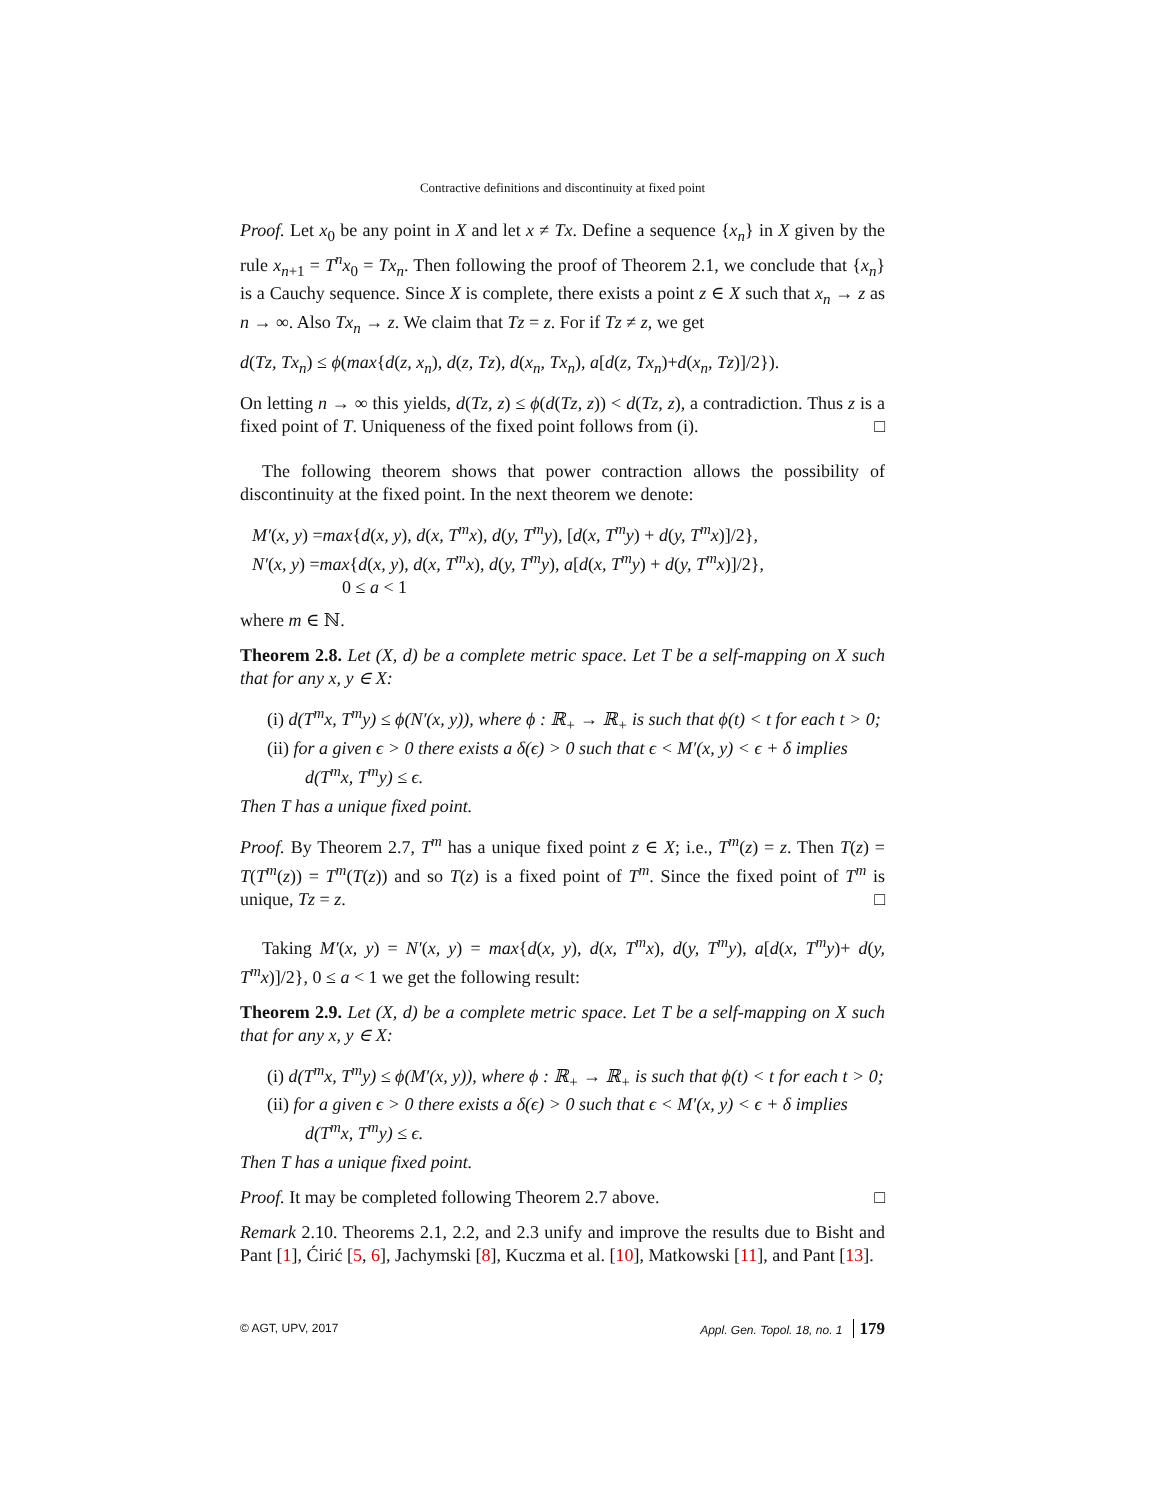Contractive definitions and discontinuity at fixed point
Proof. Let x<sub>0</sub> be any point in X and let x ≠ Tx. Define a sequence {x<sub>n</sub>} in X given by the rule x<sub>n+1</sub> = T<sup>n</sup>x<sub>0</sub> = Tx<sub>n</sub>. Then following the proof of Theorem 2.1, we conclude that {x<sub>n</sub>} is a Cauchy sequence. Since X is complete, there exists a point z ∈ X such that x<sub>n</sub> → z as n → ∞. Also Tx<sub>n</sub> → z. We claim that Tz = z. For if Tz ≠ z, we get
d(Tz, Tx<sub>n</sub>) ≤ ϕ(max{d(z, x<sub>n</sub>), d(z, Tz), d(x<sub>n</sub>, Tx<sub>n</sub>), a[d(z, Tx<sub>n</sub>)+d(x<sub>n</sub>, Tz)]/2}).
On letting n → ∞ this yields, d(Tz, z) ≤ ϕ(d(Tz, z)) < d(Tz, z), a contradiction. Thus z is a fixed point of T. Uniqueness of the fixed point follows from (i). □
The following theorem shows that power contraction allows the possibility of discontinuity at the fixed point. In the next theorem we denote:
M′(x, y) =max{d(x, y), d(x, T<sup>m</sup>x), d(y, T<sup>m</sup>y), [d(x, T<sup>m</sup>y) + d(y, T<sup>m</sup>x)]/2},
N′(x, y) =max{d(x, y), d(x, T<sup>m</sup>x), d(y, T<sup>m</sup>y), a[d(x, T<sup>m</sup>y) + d(y, T<sup>m</sup>x)]/2},
0 ≤ a < 1
where m ∈ ℕ.
Theorem 2.8. Let (X, d) be a complete metric space. Let T be a self-mapping on X such that for any x, y ∈ X:
(i) d(T<sup>m</sup>x, T<sup>m</sup>y) ≤ ϕ(N′(x, y)), where ϕ : ℝ<sub>+</sub> → ℝ<sub>+</sub> is such that ϕ(t) < t for each t > 0;
(ii) for a given ϵ > 0 there exists a δ(ϵ) > 0 such that ϵ < M′(x, y) < ϵ + δ implies d(T<sup>m</sup>x, T<sup>m</sup>y) ≤ ϵ.
Then T has a unique fixed point.
Proof. By Theorem 2.7, T<sup>m</sup> has a unique fixed point z ∈ X; i.e., T<sup>m</sup>(z) = z. Then T(z) = T(T<sup>m</sup>(z)) = T<sup>m</sup>(T(z)) and so T(z) is a fixed point of T<sup>m</sup>. Since the fixed point of T<sup>m</sup> is unique, Tz = z. □
Taking M′(x, y) = N′(x, y) = max{d(x, y), d(x, T<sup>m</sup>x), d(y, T<sup>m</sup>y), a[d(x, T<sup>m</sup>y)+ d(y, T<sup>m</sup>x)]/2}, 0 ≤ a < 1 we get the following result:
Theorem 2.9. Let (X, d) be a complete metric space. Let T be a self-mapping on X such that for any x, y ∈ X:
(i) d(T<sup>m</sup>x, T<sup>m</sup>y) ≤ ϕ(M′(x, y)), where ϕ : ℝ<sub>+</sub> → ℝ<sub>+</sub> is such that ϕ(t) < t for each t > 0;
(ii) for a given ϵ > 0 there exists a δ(ϵ) > 0 such that ϵ < M′(x, y) < ϵ + δ implies d(T<sup>m</sup>x, T<sup>m</sup>y) ≤ ϵ.
Then T has a unique fixed point.
Proof. It may be completed following Theorem 2.7 above. □
Remark 2.10. Theorems 2.1, 2.2, and 2.3 unify and improve the results due to Bisht and Pant [1], Ćirić [5, 6], Jachymski [8], Kuczma et al. [10], Matkowski [11], and Pant [13].
© AGT, UPV, 2017 Appl. Gen. Topol. 18, no. 1 179